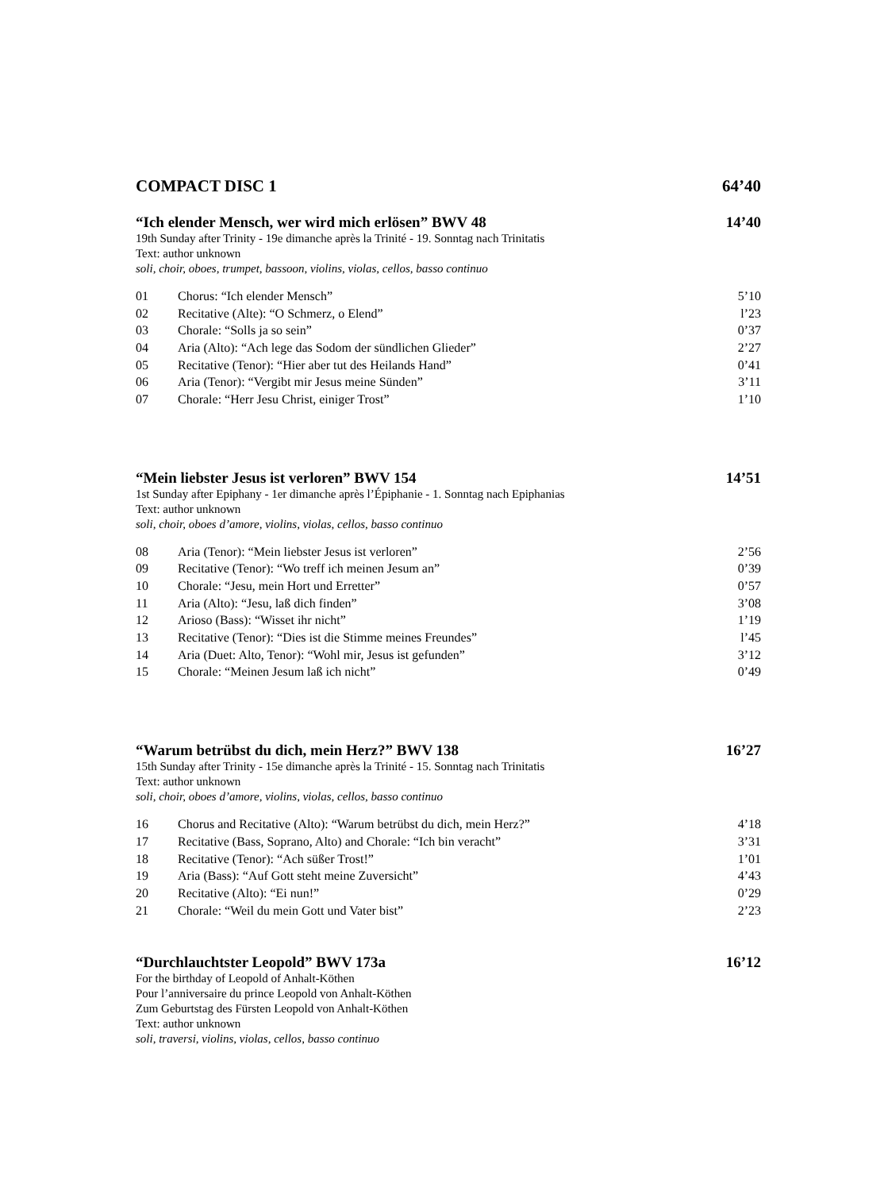COMPACT DISC 1 64’40
“Ich elender Mensch, wer wird mich erlösen” BWV 48 14’40
19th Sunday after Trinity - 19e dimanche après la Trinité - 19. Sonntag nach Trinitatis
Text: author unknown
soli, choir, oboes, trumpet, bassoon, violins, violas, cellos, basso continuo
| 01 | Chorus: “Ich elender Mensch” | 5’10 |
| 02 | Recitative (Alte): “O Schmerz, o Elend” | l’23 |
| 03 | Chorale: “Solls ja so sein” | 0’37 |
| 04 | Aria (Alto): “Ach lege das Sodom der sündlichen Glieder” | 2’27 |
| 05 | Recitative (Tenor): “Hier aber tut des Heilands Hand” | 0’41 |
| 06 | Aria (Tenor): “Vergibt mir Jesus meine Sünden” | 3’11 |
| 07 | Chorale: “Herr Jesu Christ, einiger Trost” | 1’10 |
“Mein liebster Jesus ist verloren” BWV 154 14’51
1st Sunday after Epiphany - 1er dimanche après l’Épiphanie - 1. Sonntag nach Epiphanias
Text: author unknown
soli, choir, oboes d’amore, violins, violas, cellos, basso continuo
| 08 | Aria (Tenor): “Mein liebster Jesus ist verloren” | 2’56 |
| 09 | Recitative (Tenor): “Wo treff ich meinen Jesum an” | 0’39 |
| 10 | Chorale: “Jesu, mein Hort und Erretter” | 0’57 |
| 11 | Aria (Alto): “Jesu, laß dich finden” | 3’08 |
| 12 | Arioso (Bass): “Wisset ihr nicht” | 1’19 |
| 13 | Recitative (Tenor): “Dies ist die Stimme meines Freundes” | l’45 |
| 14 | Aria (Duet: Alto, Tenor): “Wohl mir, Jesus ist gefunden” | 3’12 |
| 15 | Chorale: “Meinen Jesum laß ich nicht” | 0’49 |
“Warum betrübst du dich, mein Herz?” BWV 138 16’27
15th Sunday after Trinity - 15e dimanche après la Trinité - 15. Sonntag nach Trinitatis
Text: author unknown
soli, choir, oboes d’amore, violins, violas, cellos, basso continuo
| 16 | Chorus and Recitative (Alto): “Warum betrübst du dich, mein Herz?” | 4’18 |
| 17 | Recitative (Bass, Soprano, Alto) and Chorale: “Ich bin veracht” | 3’31 |
| 18 | Recitative (Tenor): “Ach süßer Trost!” | 1’01 |
| 19 | Aria (Bass): “Auf Gott steht meine Zuversicht” | 4’43 |
| 20 | Recitative (Alto): “Ei nun!” | 0’29 |
| 21 | Chorale: “Weil du mein Gott und Vater bist” | 2’23 |
“Durchlauchtster Leopold” BWV 173a 16’12
For the birthday of Leopold of Anhalt-Köthen
Pour l’anniversaire du prince Leopold von Anhalt-Köthen
Zum Geburtstag des Fürsten Leopold von Anhalt-Köthen
Text: author unknown
soli, traversi, violins, violas, cellos, basso continuo